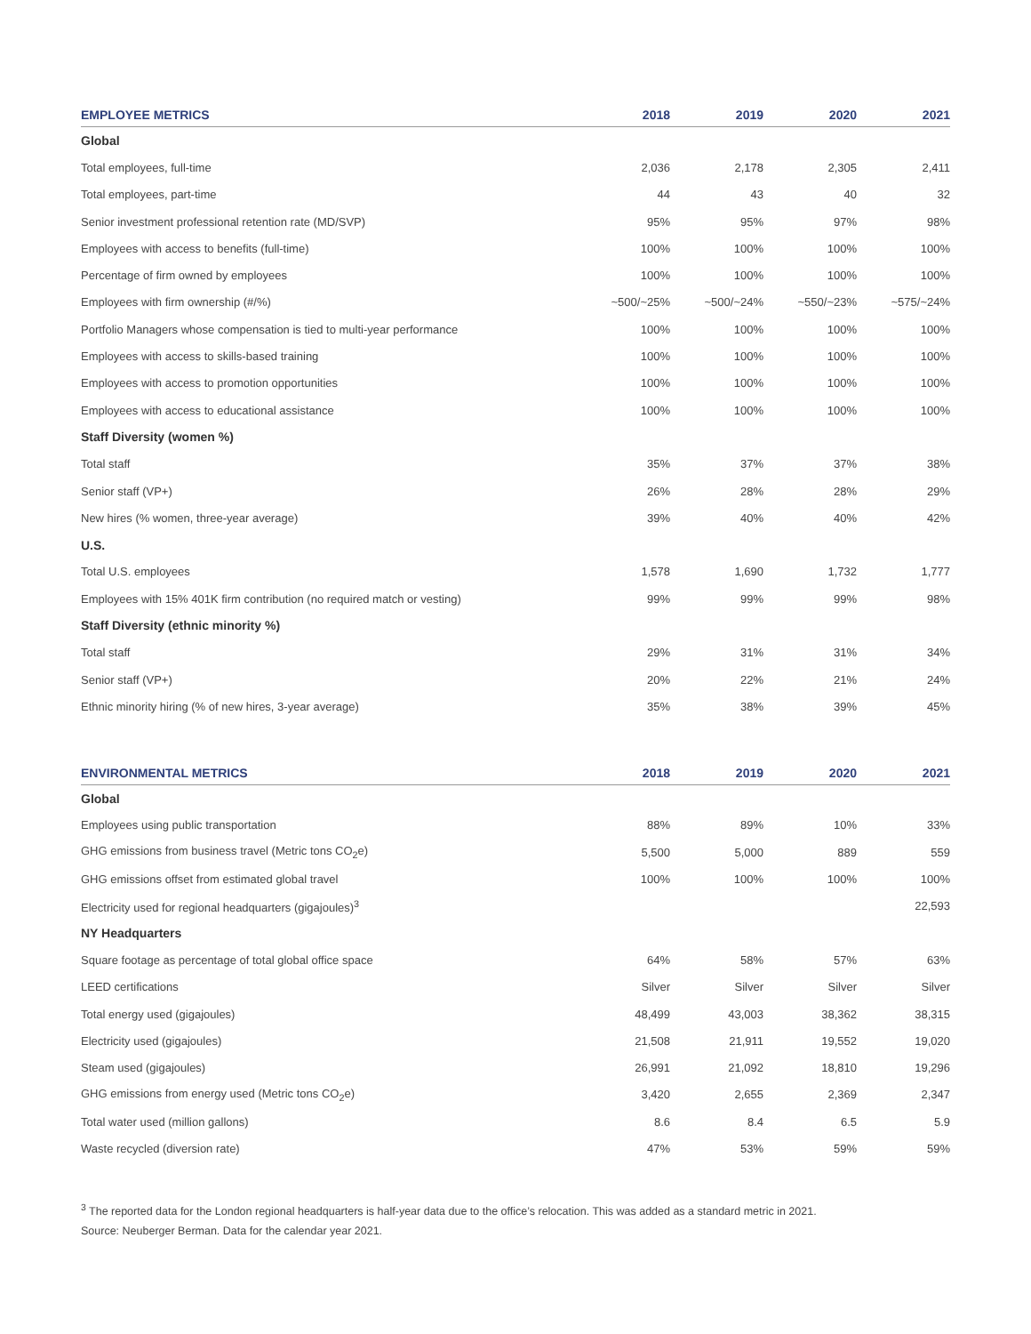| EMPLOYEE METRICS | 2018 | 2019 | 2020 | 2021 |
| --- | --- | --- | --- | --- |
| Global | | | | |
| Total employees, full-time | 2,036 | 2,178 | 2,305 | 2,411 |
| Total employees, part-time | 44 | 43 | 40 | 32 |
| Senior investment professional retention rate (MD/SVP) | 95% | 95% | 97% | 98% |
| Employees with access to benefits (full-time) | 100% | 100% | 100% | 100% |
| Percentage of firm owned by employees | 100% | 100% | 100% | 100% |
| Employees with firm ownership (#/%) | ~500/~25% | ~500/~24% | ~550/~23% | ~575/~24% |
| Portfolio Managers whose compensation is tied to multi-year performance | 100% | 100% | 100% | 100% |
| Employees with access to skills-based training | 100% | 100% | 100% | 100% |
| Employees with access to promotion opportunities | 100% | 100% | 100% | 100% |
| Employees with access to educational assistance | 100% | 100% | 100% | 100% |
| Staff Diversity (women %) | | | | |
| Total staff | 35% | 37% | 37% | 38% |
| Senior staff (VP+) | 26% | 28% | 28% | 29% |
| New hires (% women, three-year average) | 39% | 40% | 40% | 42% |
| U.S. | | | | |
| Total U.S. employees | 1,578 | 1,690 | 1,732 | 1,777 |
| Employees with 15% 401K firm contribution (no required match or vesting) | 99% | 99% | 99% | 98% |
| Staff Diversity (ethnic minority %) | | | | |
| Total staff | 29% | 31% | 31% | 34% |
| Senior staff (VP+) | 20% | 22% | 21% | 24% |
| Ethnic minority hiring (% of new hires, 3-year average) | 35% | 38% | 39% | 45% |
| ENVIRONMENTAL METRICS | 2018 | 2019 | 2020 | 2021 |
| --- | --- | --- | --- | --- |
| Global | | | | |
| Employees using public transportation | 88% | 89% | 10% | 33% |
| GHG emissions from business travel (Metric tons CO<sub>2</sub>e) | 5,500 | 5,000 | 889 | 559 |
| GHG emissions offset from estimated global travel | 100% | 100% | 100% | 100% |
| Electricity used for regional headquarters (gigajoules)<sup>3</sup> | | | | 22,593 |
| NY Headquarters | | | | |
| Square footage as percentage of total global office space | 64% | 58% | 57% | 63% |
| LEED certifications | Silver | Silver | Silver | Silver |
| Total energy used (gigajoules) | 48,499 | 43,003 | 38,362 | 38,315 |
| Electricity used (gigajoules) | 21,508 | 21,911 | 19,552 | 19,020 |
| Steam used (gigajoules) | 26,991 | 21,092 | 18,810 | 19,296 |
| GHG emissions from energy used (Metric tons CO<sub>2</sub>e) | 3,420 | 2,655 | 2,369 | 2,347 |
| Total water used (million gallons) | 8.6 | 8.4 | 6.5 | 5.9 |
| Waste recycled (diversion rate) | 47% | 53% | 59% | 59% |
<sup>3</sup> The reported data for the London regional headquarters is half-year data due to the office’s relocation. This was added as a standard metric in 2021.
Source: Neuberger Berman. Data for the calendar year 2021.